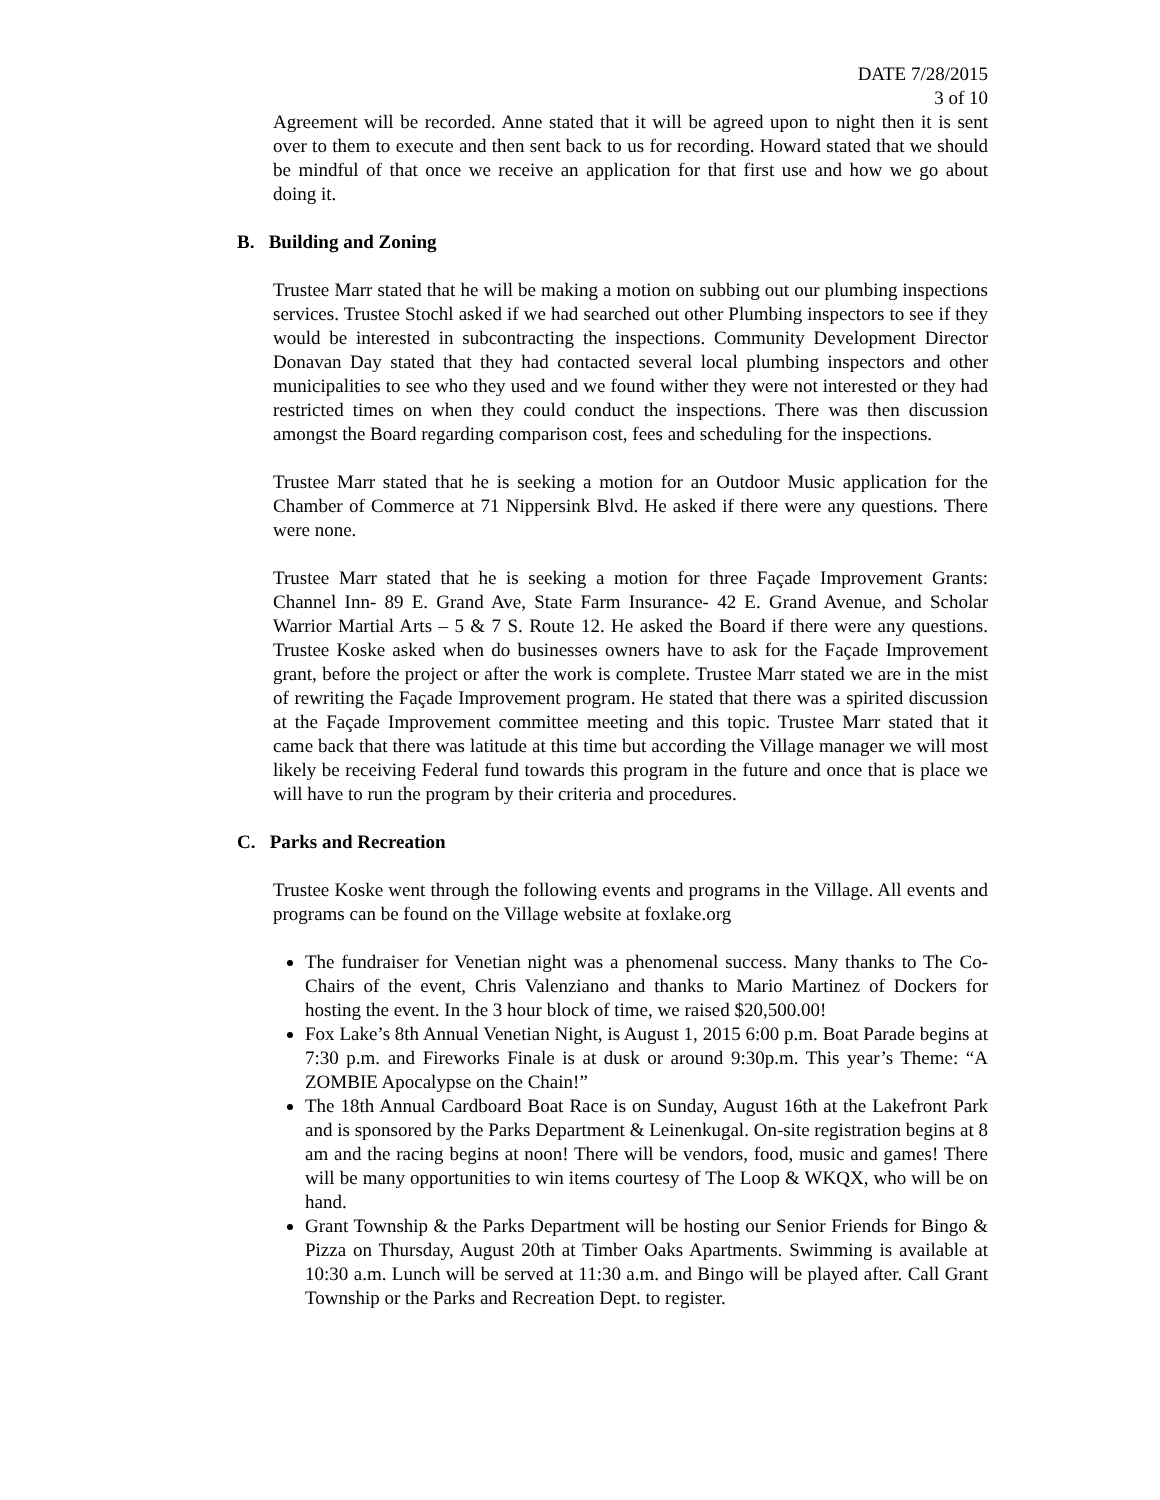DATE 7/28/2015
3 of 10
Agreement will be recorded. Anne stated that it will be agreed upon to night then it is sent over to them to execute and then sent back to us for recording. Howard stated that we should be mindful of that once we receive an application for that first use and how we go about doing it.
B. Building and Zoning
Trustee Marr stated that he will be making a motion on subbing out our plumbing inspections services. Trustee Stochl asked if we had searched out other Plumbing inspectors to see if they would be interested in subcontracting the inspections. Community Development Director Donavan Day stated that they had contacted several local plumbing inspectors and other municipalities to see who they used and we found wither they were not interested or they had restricted times on when they could conduct the inspections. There was then discussion amongst the Board regarding comparison cost, fees and scheduling for the inspections.
Trustee Marr stated that he is seeking a motion for an Outdoor Music application for the Chamber of Commerce at 71 Nippersink Blvd. He asked if there were any questions. There were none.
Trustee Marr stated that he is seeking a motion for three Façade Improvement Grants: Channel Inn- 89 E. Grand Ave, State Farm Insurance- 42 E. Grand Avenue, and Scholar Warrior Martial Arts – 5 & 7 S. Route 12. He asked the Board if there were any questions. Trustee Koske asked when do businesses owners have to ask for the Façade Improvement grant, before the project or after the work is complete. Trustee Marr stated we are in the mist of rewriting the Façade Improvement program. He stated that there was a spirited discussion at the Façade Improvement committee meeting and this topic. Trustee Marr stated that it came back that there was latitude at this time but according the Village manager we will most likely be receiving Federal fund towards this program in the future and once that is place we will have to run the program by their criteria and procedures.
C. Parks and Recreation
Trustee Koske went through the following events and programs in the Village. All events and programs can be found on the Village website at foxlake.org
The fundraiser for Venetian night was a phenomenal success. Many thanks to The Co-Chairs of the event, Chris Valenziano and thanks to Mario Martinez of Dockers for hosting the event. In the 3 hour block of time, we raised $20,500.00!
Fox Lake’s 8th Annual Venetian Night, is August 1, 2015 6:00 p.m. Boat Parade begins at 7:30 p.m. and Fireworks Finale is at dusk or around 9:30p.m. This year’s Theme: “A ZOMBIE Apocalypse on the Chain!”
The 18th Annual Cardboard Boat Race is on Sunday, August 16th at the Lakefront Park and is sponsored by the Parks Department & Leinenkugal. On-site registration begins at 8 am and the racing begins at noon! There will be vendors, food, music and games! There will be many opportunities to win items courtesy of The Loop & WKQX, who will be on hand.
Grant Township & the Parks Department will be hosting our Senior Friends for Bingo & Pizza on Thursday, August 20th at Timber Oaks Apartments. Swimming is available at 10:30 a.m. Lunch will be served at 11:30 a.m. and Bingo will be played after. Call Grant Township or the Parks and Recreation Dept. to register.